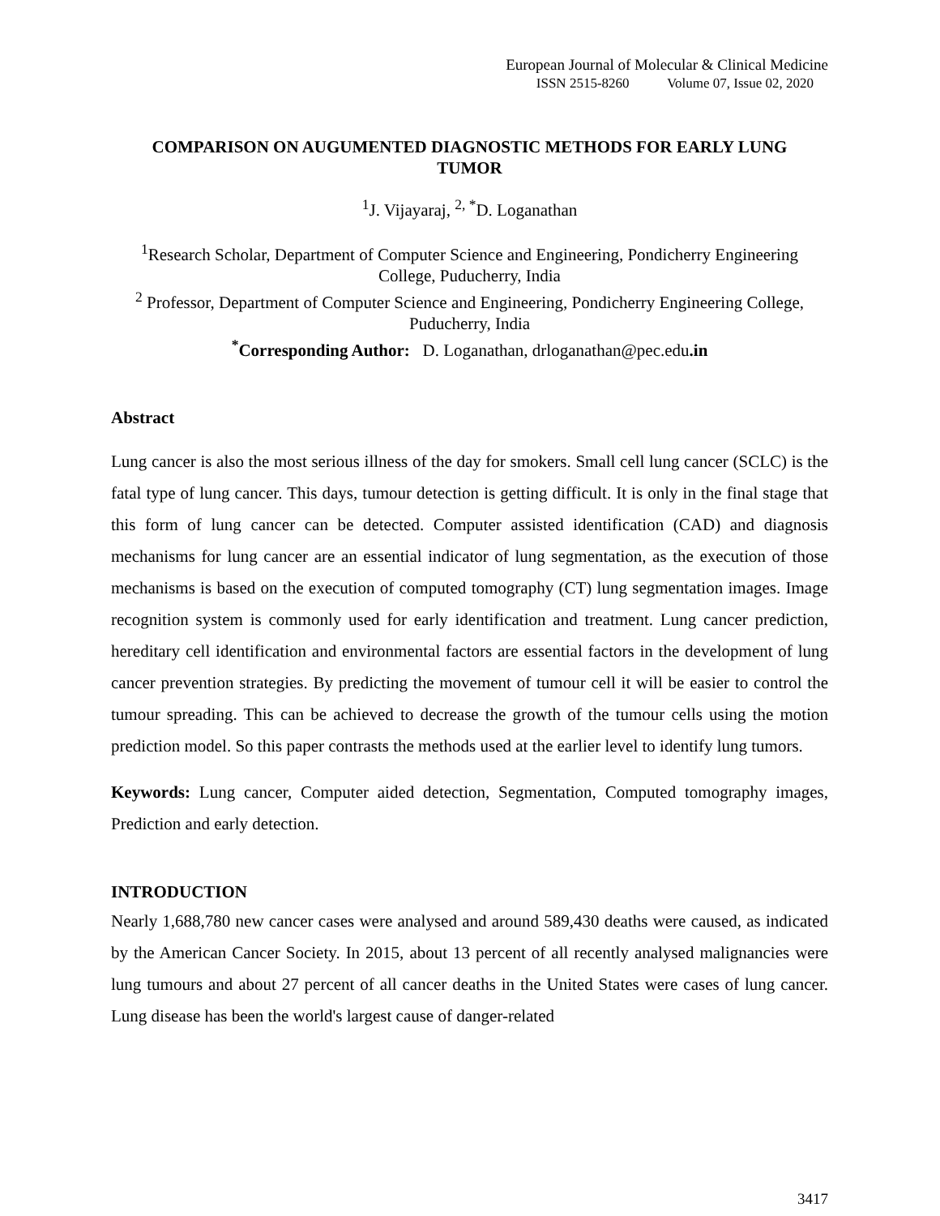European Journal of Molecular & Clinical Medicine
ISSN 2515-8260 Volume 07, Issue 02, 2020
COMPARISON ON AUGUMENTED DIAGNOSTIC METHODS FOR EARLY LUNG TUMOR
<sup>1</sup> J. Vijayaraj, <sup>2, *</sup>D. Loganathan
<sup>1</sup> Research Scholar, Department of Computer Science and Engineering, Pondicherry Engineering College, Puducherry, India
<sup>2</sup> Professor, Department of Computer Science and Engineering, Pondicherry Engineering College, Puducherry, India
<sup>*</sup> Corresponding Author: D. Loganathan, drloganathan@pec.edu.in
Abstract
Lung cancer is also the most serious illness of the day for smokers. Small cell lung cancer (SCLC) is the fatal type of lung cancer. This days, tumour detection is getting difficult. It is only in the final stage that this form of lung cancer can be detected. Computer assisted identification (CAD) and diagnosis mechanisms for lung cancer are an essential indicator of lung segmentation, as the execution of those mechanisms is based on the execution of computed tomography (CT) lung segmentation images. Image recognition system is commonly used for early identification and treatment. Lung cancer prediction, hereditary cell identification and environmental factors are essential factors in the development of lung cancer prevention strategies. By predicting the movement of tumour cell it will be easier to control the tumour spreading. This can be achieved to decrease the growth of the tumour cells using the motion prediction model. So this paper contrasts the methods used at the earlier level to identify lung tumors.
Keywords: Lung cancer, Computer aided detection, Segmentation, Computed tomography images, Prediction and early detection.
INTRODUCTION
Nearly 1,688,780 new cancer cases were analysed and around 589,430 deaths were caused, as indicated by the American Cancer Society. In 2015, about 13 percent of all recently analysed malignancies were lung tumours and about 27 percent of all cancer deaths in the United States were cases of lung cancer. Lung disease has been the world's largest cause of danger-related
3417